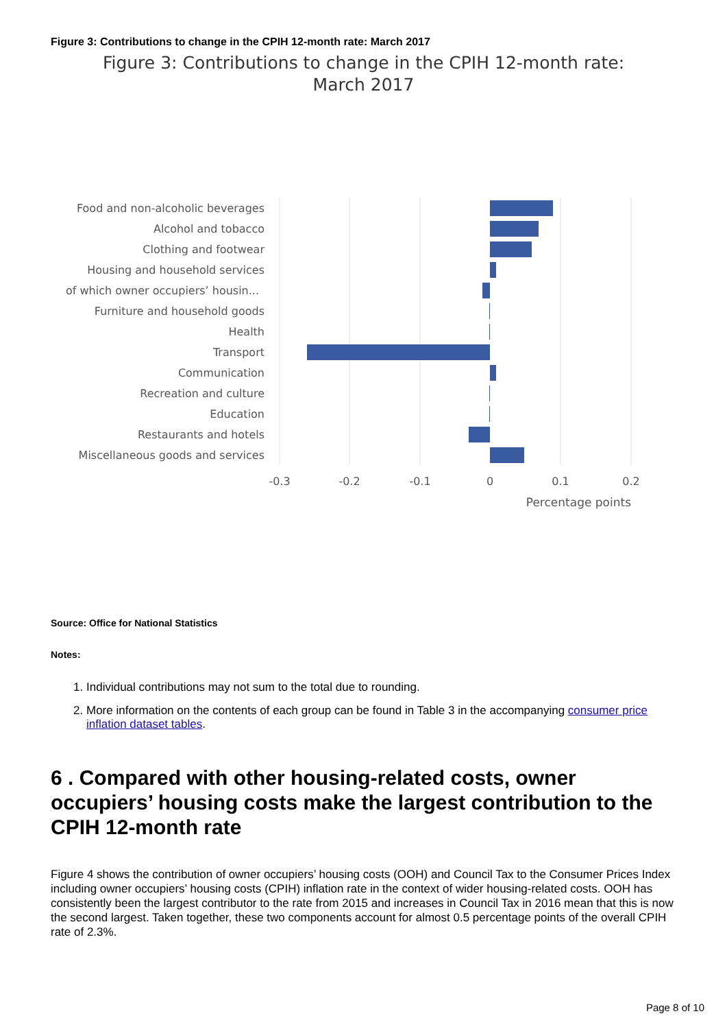Figure 3: Contributions to change in the CPIH 12-month rate: March 2017
Figure 3: Contributions to change in the CPIH 12-month rate:
March 2017
Food and non-alcoholic beverages
Alcohol and tobacco
Clothing and footwear
Housing and household services
of which owner occupiers’ housin...
Furniture and household goods
Health
Transport
Communication
Recreation and culture
Education
Restaurants and hotels
Miscellaneous goods and services
-0.3
-0.2
-0.1
0
0.1
0.2
Percentage points
Source: Office for National Statistics
Notes:
1. Individual contributions may not sum to the total due to rounding.
2. More information on the contents of each group can be found in Table 3 in the accompanying consumer price inflation dataset tables.
6 . Compared with other housing-related costs, owner occupiers’ housing costs make the largest contribution to the CPIH 12-month rate
Figure 4 shows the contribution of owner occupiers’ housing costs (OOH) and Council Tax to the Consumer Prices Index including owner occupiers’ housing costs (CPIH) inflation rate in the context of wider housing-related costs. OOH has consistently been the largest contributor to the rate from 2015 and increases in Council Tax in 2016 mean that this is now the second largest. Taken together, these two components account for almost 0.5 percentage points of the overall CPIH rate of 2.3%.
Page 8 of 10